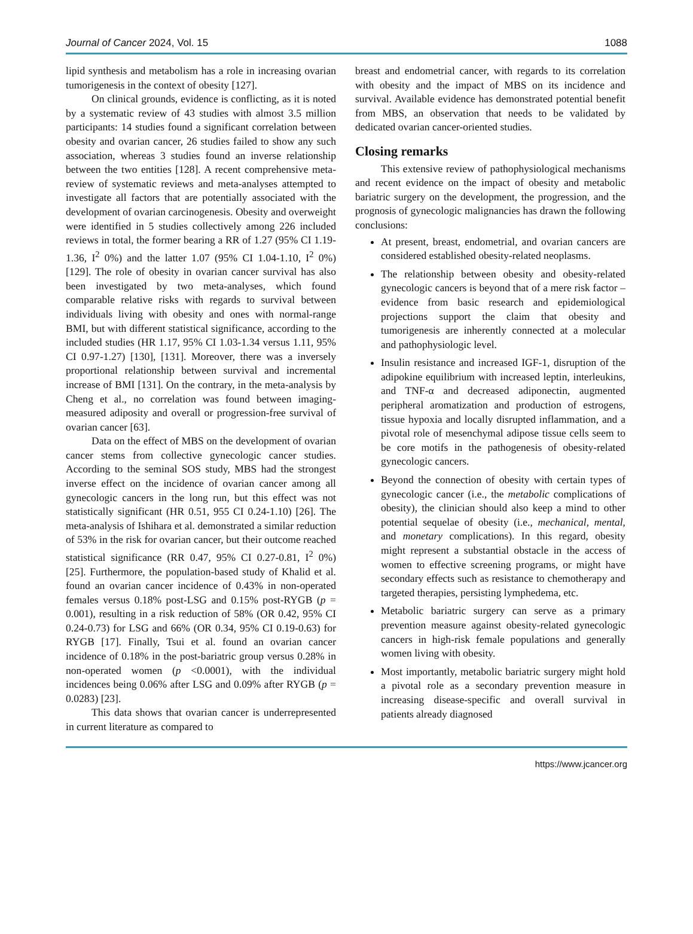Journal of Cancer 2024, Vol. 15 1088
lipid synthesis and metabolism has a role in increasing ovarian tumorigenesis in the context of obesity [127].
On clinical grounds, evidence is conflicting, as it is noted by a systematic review of 43 studies with almost 3.5 million participants: 14 studies found a significant correlation between obesity and ovarian cancer, 26 studies failed to show any such association, whereas 3 studies found an inverse relationship between the two entities [128]. A recent comprehensive meta-review of systematic reviews and meta-analyses attempted to investigate all factors that are potentially associated with the development of ovarian carcinogenesis. Obesity and overweight were identified in 5 studies collectively among 226 included reviews in total, the former bearing a RR of 1.27 (95% CI 1.19-1.36, I<sup>2</sup> 0%) and the latter 1.07 (95% CI 1.04-1.10, I<sup>2</sup> 0%) [129]. The role of obesity in ovarian cancer survival has also been investigated by two meta-analyses, which found comparable relative risks with regards to survival between individuals living with obesity and ones with normal-range BMI, but with different statistical significance, according to the included studies (HR 1.17, 95% CI 1.03-1.34 versus 1.11, 95% CI 0.97-1.27) [130], [131]. Moreover, there was a inversely proportional relationship between survival and incremental increase of BMI [131]. On the contrary, in the meta-analysis by Cheng et al., no correlation was found between imaging-measured adiposity and overall or progression-free survival of ovarian cancer [63].
Data on the effect of MBS on the development of ovarian cancer stems from collective gynecologic cancer studies. According to the seminal SOS study, MBS had the strongest inverse effect on the incidence of ovarian cancer among all gynecologic cancers in the long run, but this effect was not statistically significant (HR 0.51, 955 CI 0.24-1.10) [26]. The meta-analysis of Ishihara et al. demonstrated a similar reduction of 53% in the risk for ovarian cancer, but their outcome reached statistical significance (RR 0.47, 95% CI 0.27-0.81, I<sup>2</sup> 0%) [25]. Furthermore, the population-based study of Khalid et al. found an ovarian cancer incidence of 0.43% in non-operated females versus 0.18% post-LSG and 0.15% post-RYGB (p = 0.001), resulting in a risk reduction of 58% (OR 0.42, 95% CI 0.24-0.73) for LSG and 66% (OR 0.34, 95% CI 0.19-0.63) for RYGB [17]. Finally, Tsui et al. found an ovarian cancer incidence of 0.18% in the post-bariatric group versus 0.28% in non-operated women (p <0.0001), with the individual incidences being 0.06% after LSG and 0.09% after RYGB (p = 0.0283) [23].
This data shows that ovarian cancer is underrepresented in current literature as compared to
breast and endometrial cancer, with regards to its correlation with obesity and the impact of MBS on its incidence and survival. Available evidence has demonstrated potential benefit from MBS, an observation that needs to be validated by dedicated ovarian cancer-oriented studies.
Closing remarks
This extensive review of pathophysiological mechanisms and recent evidence on the impact of obesity and metabolic bariatric surgery on the development, the progression, and the prognosis of gynecologic malignancies has drawn the following conclusions:
At present, breast, endometrial, and ovarian cancers are considered established obesity-related neoplasms.
The relationship between obesity and obesity-related gynecologic cancers is beyond that of a mere risk factor – evidence from basic research and epidemiological projections support the claim that obesity and tumorigenesis are inherently connected at a molecular and pathophysiologic level.
Insulin resistance and increased IGF-1, disruption of the adipokine equilibrium with increased leptin, interleukins, and TNF-α and decreased adiponectin, augmented peripheral aromatization and production of estrogens, tissue hypoxia and locally disrupted inflammation, and a pivotal role of mesenchymal adipose tissue cells seem to be core motifs in the pathogenesis of obesity-related gynecologic cancers.
Beyond the connection of obesity with certain types of gynecologic cancer (i.e., the metabolic complications of obesity), the clinician should also keep a mind to other potential sequelae of obesity (i.e., mechanical, mental, and monetary complications). In this regard, obesity might represent a substantial obstacle in the access of women to effective screening programs, or might have secondary effects such as resistance to chemotherapy and targeted therapies, persisting lymphedema, etc.
Metabolic bariatric surgery can serve as a primary prevention measure against obesity-related gynecologic cancers in high-risk female populations and generally women living with obesity.
Most importantly, metabolic bariatric surgery might hold a pivotal role as a secondary prevention measure in increasing disease-specific and overall survival in patients already diagnosed
https://www.jcancer.org